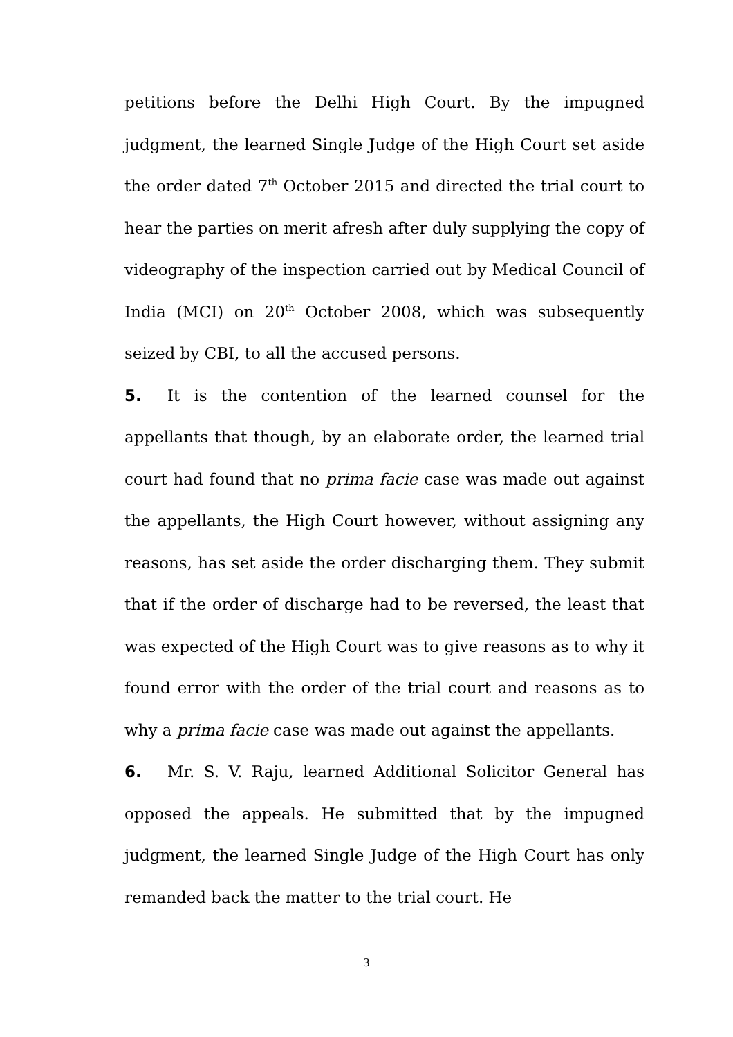petitions before the Delhi High Court. By the impugned judgment, the learned Single Judge of the High Court set aside the order dated 7<sup>th</sup> October 2015 and directed the trial court to hear the parties on merit afresh after duly supplying the copy of videography of the inspection carried out by Medical Council of India (MCI) on 20<sup>th</sup> October 2008, which was subsequently seized by CBI, to all the accused persons.
5. It is the contention of the learned counsel for the appellants that though, by an elaborate order, the learned trial court had found that no prima facie case was made out against the appellants, the High Court however, without assigning any reasons, has set aside the order discharging them. They submit that if the order of discharge had to be reversed, the least that was expected of the High Court was to give reasons as to why it found error with the order of the trial court and reasons as to why a prima facie case was made out against the appellants.
6. Mr. S. V. Raju, learned Additional Solicitor General has opposed the appeals. He submitted that by the impugned judgment, the learned Single Judge of the High Court has only remanded back the matter to the trial court. He
3